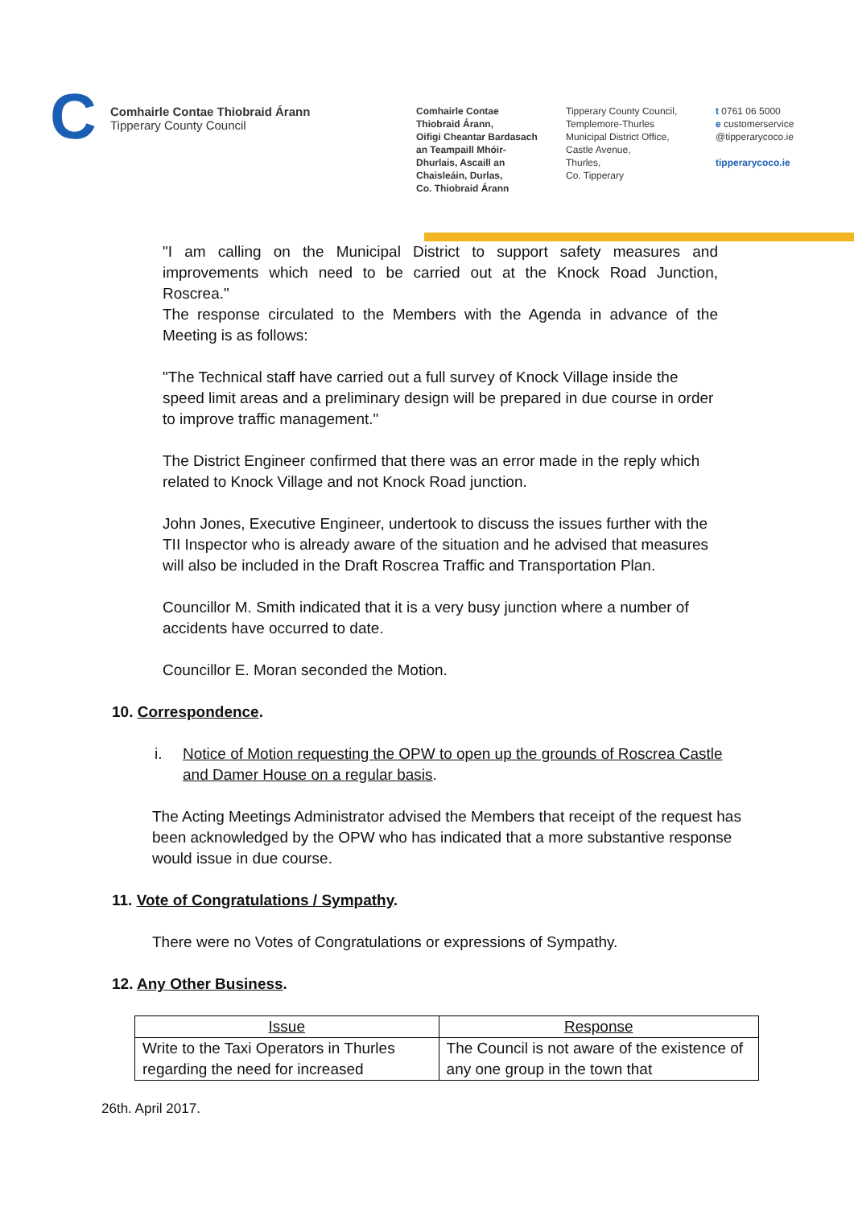C
Comhairle Contae Thiobraid Árann
Tipperary County Council
Comhairle Contae
Thiobraid Árann,
Oifigi Cheantar Bardasach
an Teampaill Mhóir-
Dhurlais, Ascaill an
Chaisleáin, Durlas,
Co. Thiobraid Árann
Tipperary County Council,
Templemore-Thurles
Municipal District Office,
Castle Avenue,
Thurles,
Co. Tipperary
t 0761 06 5000
e customerservice
@tipperarycoco.ie
tipperarycoco.ie
"I am calling on the Municipal District to support safety measures and improvements which need to be carried out at the Knock Road Junction, Roscrea."
The response circulated to the Members with the Agenda in advance of the Meeting is as follows:
"The Technical staff have carried out a full survey of Knock Village inside the speed limit areas and a preliminary design will be prepared in due course in order to improve traffic management."
The District Engineer confirmed that there was an error made in the reply which related to Knock Village and not Knock Road junction.
John Jones, Executive Engineer, undertook to discuss the issues further with the TII Inspector who is already aware of the situation and he advised that measures will also be included in the Draft Roscrea Traffic and Transportation Plan.
Councillor M. Smith indicated that it is a very busy junction where a number of accidents have occurred to date.
Councillor E. Moran seconded the Motion.
10. Correspondence.
i. Notice of Motion requesting the OPW to open up the grounds of Roscrea Castle and Damer House on a regular basis.
The Acting Meetings Administrator advised the Members that receipt of the request has been acknowledged by the OPW who has indicated that a more substantive response would issue in due course.
11. Vote of Congratulations / Sympathy.
There were no Votes of Congratulations or expressions of Sympathy.
12. Any Other Business.
| Issue | Response |
| --- | --- |
| Write to the Taxi Operators in Thurles regarding the need for increased | The Council is not aware of the existence of any one group in the town that |
26th. April 2017.